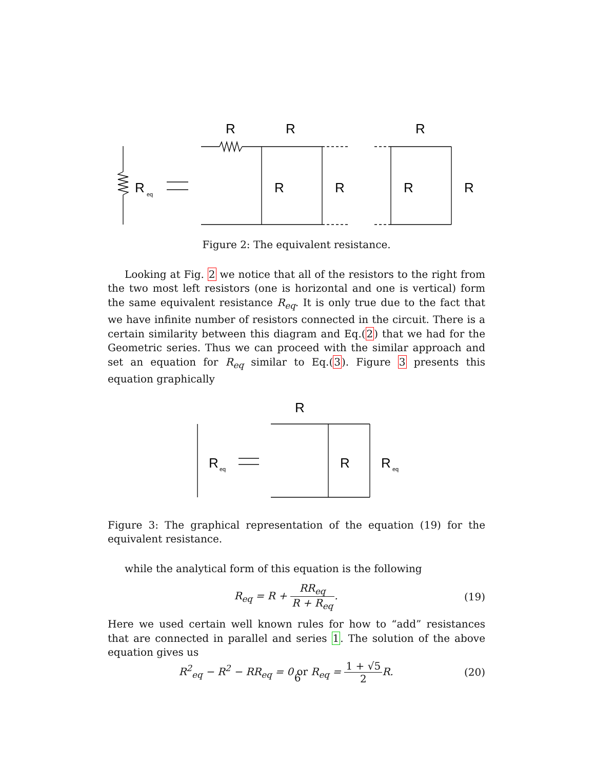R
eq
R
R
R
R
R
R
R
Figure 2: The equivalent resistance.
Looking at Fig. 2 we notice that all of the resistors to the right from the two most left resistors (one is horizontal and one is vertical) form the same equivalent resistance R<sub>eq</sub>. It is only true due to the fact that we have infinite number of resistors connected in the circuit. There is a certain similarity between this diagram and Eq.(2) that we had for the Geometric series. Thus we can proceed with the similar approach and set an equation for R<sub>eq</sub> similar to Eq.(3). Figure 3 presents this equation graphically
R
eq
R
R
R
eq
Figure 3: The graphical representation of the equation (19) for the equivalent resistance.
while the analytical form of this equation is the following
R<sub>eq</sub> = R + RR<sub>eq</sub> R + R<sub>eq</sub>. (19)
Here we used certain well known rules for how to “add” resistances that are connected in parallel and series 1. The solution of the above equation gives us
R<sup>2</sup><sub>eq</sub> − R<sup>2</sup> − RR<sub>eq</sub> = 0 or R<sub>eq</sub> = 1 + √5 2 R.
(20)
6